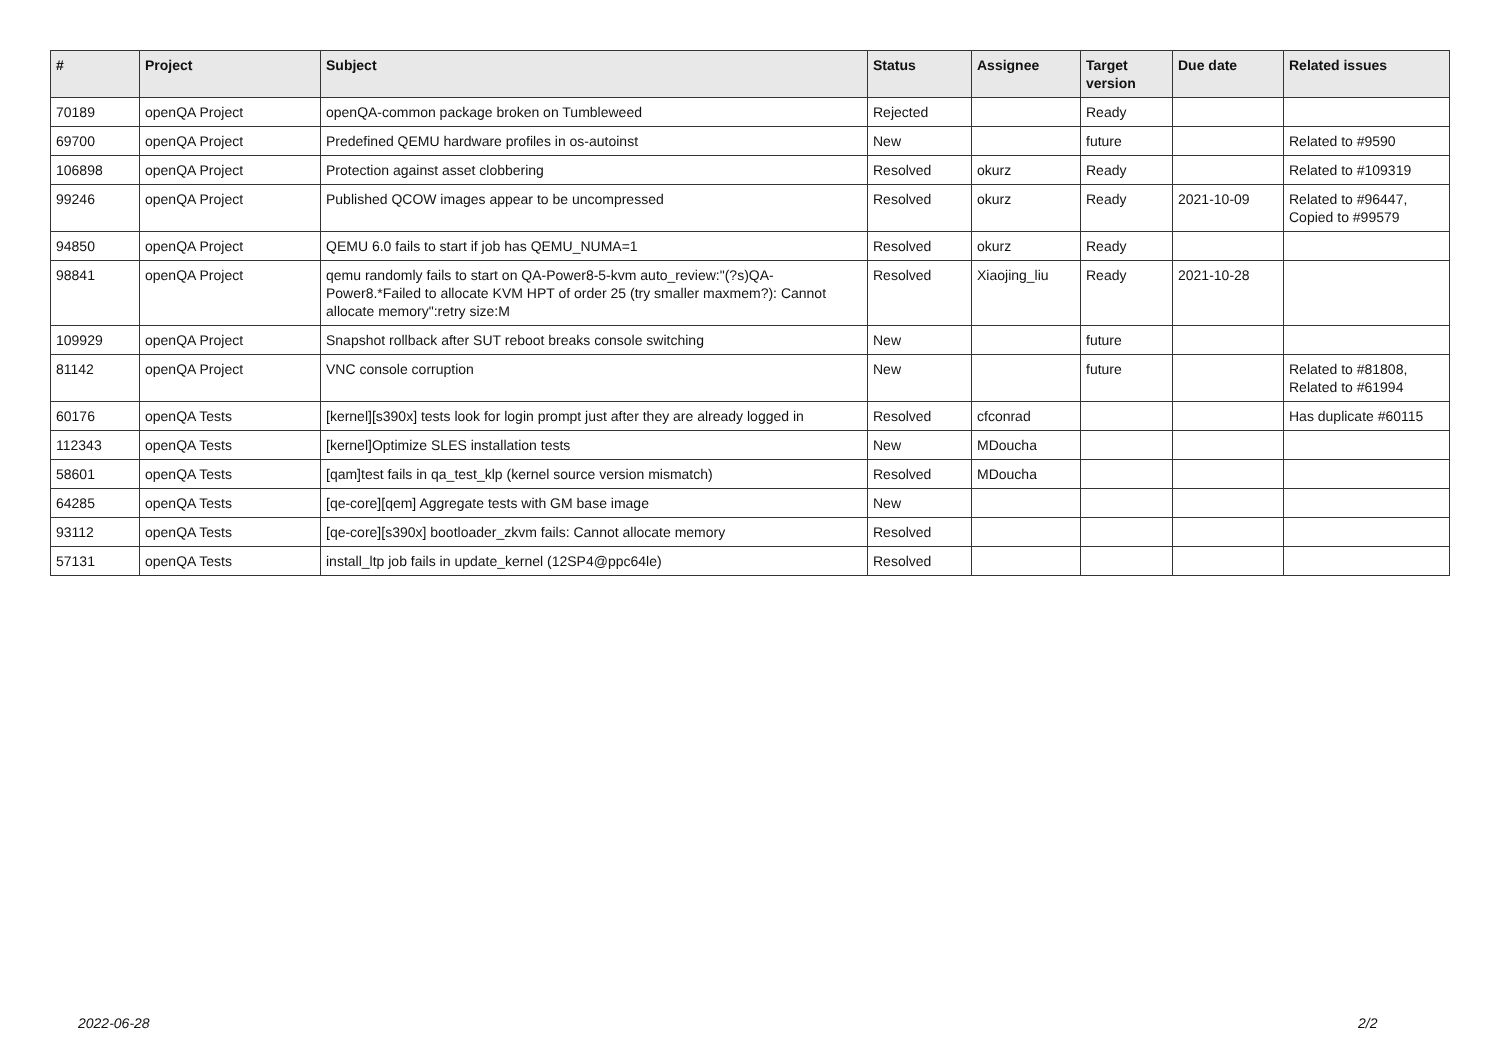| # | Project | Subject | Status | Assignee | Target version | Due date | Related issues |
| --- | --- | --- | --- | --- | --- | --- | --- |
| 70189 | openQA Project | openQA-common package broken on Tumbleweed | Rejected | | Ready | | |
| 69700 | openQA Project | Predefined QEMU hardware profiles in os-autoinst | New | | future | | Related to #9590 |
| 106898 | openQA Project | Protection against asset clobbering | Resolved | okurz | Ready | | Related to #109319 |
| 99246 | openQA Project | Published QCOW images appear to be uncompressed | Resolved | okurz | Ready | 2021-10-09 | Related to #96447, Copied to #99579 |
| 94850 | openQA Project | QEMU 6.0 fails to start if job has QEMU_NUMA=1 | Resolved | okurz | Ready | | |
| 98841 | openQA Project | qemu randomly fails to start on QA-Power8-5-kvm auto_review:"(?s)QA-Power8.*Failed to allocate KVM HPT of order 25 (try smaller maxmem?): Cannot allocate memory":retry size:M | Resolved | Xiaojing_liu | Ready | 2021-10-28 | |
| 109929 | openQA Project | Snapshot rollback after SUT reboot breaks console switching | New | | future | | |
| 81142 | openQA Project | VNC console corruption | New | | future | | Related to #81808, Related to #61994 |
| 60176 | openQA Tests | [kernel][s390x] tests look for login prompt just after they are already logged in | Resolved | cfconrad | | | Has duplicate #60115 |
| 112343 | openQA Tests | [kernel]Optimize SLES installation tests | New | MDoucha | | | |
| 58601 | openQA Tests | [qam]test fails in qa_test_klp (kernel source version mismatch) | Resolved | MDoucha | | | |
| 64285 | openQA Tests | [qe-core][qem] Aggregate tests with GM base image | New | | | | |
| 93112 | openQA Tests | [qe-core][s390x] bootloader_zkvm fails: Cannot allocate memory | Resolved | | | | |
| 57131 | openQA Tests | install_ltp job fails in update_kernel (12SP4@ppc64le) | Resolved | | | | |
2022-06-28 2/2